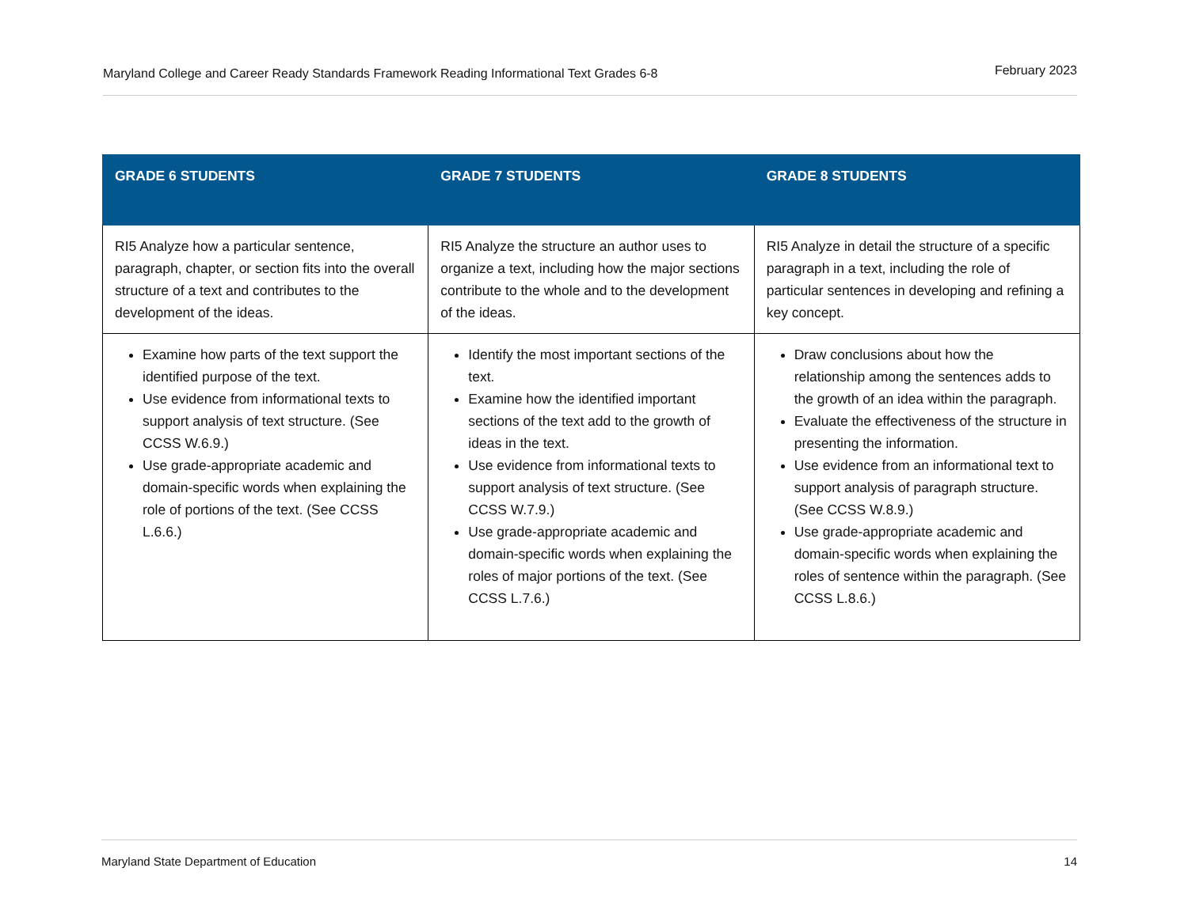Maryland College and Career Ready Standards Framework Reading Informational Text Grades 6-8 February 2023
| GRADE 6 STUDENTS | GRADE 7 STUDENTS | GRADE 8 STUDENTS |
| --- | --- | --- |
| RI5 Analyze how a particular sentence, paragraph, chapter, or section fits into the overall structure of a text and contributes to the development of the ideas. | RI5 Analyze the structure an author uses to organize a text, including how the major sections contribute to the whole and to the development of the ideas. | RI5 Analyze in detail the structure of a specific paragraph in a text, including the role of particular sentences in developing and refining a key concept. |
| Examine how parts of the text support the identified purpose of the text. Use evidence from informational texts to support analysis of text structure. (See CCSS W.6.9.) Use grade-appropriate academic and domain-specific words when explaining the role of portions of the text. (See CCSS L.6.6.) | Identify the most important sections of the text. Examine how the identified important sections of the text add to the growth of ideas in the text. Use evidence from informational texts to support analysis of text structure. (See CCSS W.7.9.) Use grade-appropriate academic and domain-specific words when explaining the roles of major portions of the text. (See CCSS L.7.6.) | Draw conclusions about how the relationship among the sentences adds to the growth of an idea within the paragraph. Evaluate the effectiveness of the structure in presenting the information. Use evidence from an informational text to support analysis of paragraph structure. (See CCSS W.8.9.) Use grade-appropriate academic and domain-specific words when explaining the roles of sentence within the paragraph. (See CCSS L.8.6.) |
Maryland State Department of Education 14